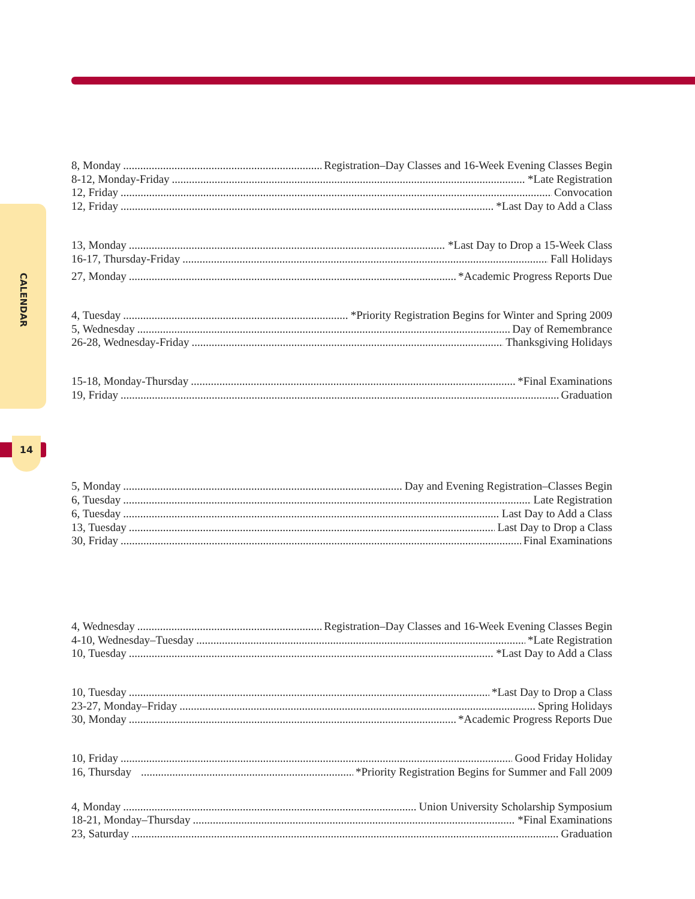CALENDAR
14
8, Monday Registration–Day Classes and 16-Week Evening Classes Begin
8-12, Monday-Friday *Late Registration
12, Friday Convocation
12, Friday *Last Day to Add a Class
13, Monday *Last Day to Drop a 15-Week Class
16-17, Thursday-Friday Fall Holidays
27, Monday *Academic Progress Reports Due
4, Tuesday *Priority Registration Begins for Winter and Spring 2009
5, Wednesday Day of Remembrance
26-28, Wednesday-Friday Thanksgiving Holidays
15-18, Monday-Thursday *Final Examinations
19, Friday Graduation
5, Monday Day and Evening Registration–Classes Begin
6, Tuesday Late Registration
6, Tuesday Last Day to Add a Class
13, Tuesday Last Day to Drop a Class
30, Friday Final Examinations
4, Wednesday Registration–Day Classes and 16-Week Evening Classes Begin
4-10, Wednesday–Tuesday *Late Registration
10, Tuesday *Last Day to Add a Class
10, Tuesday *Last Day to Drop a Class
23-27, Monday–Friday Spring Holidays
30, Monday *Academic Progress Reports Due
10, Friday Good Friday Holiday
16, Thursday *Priority Registration Begins for Summer and Fall 2009
4, Monday Union University Scholarship Symposium
18-21, Monday–Thursday *Final Examinations
23, Saturday Graduation